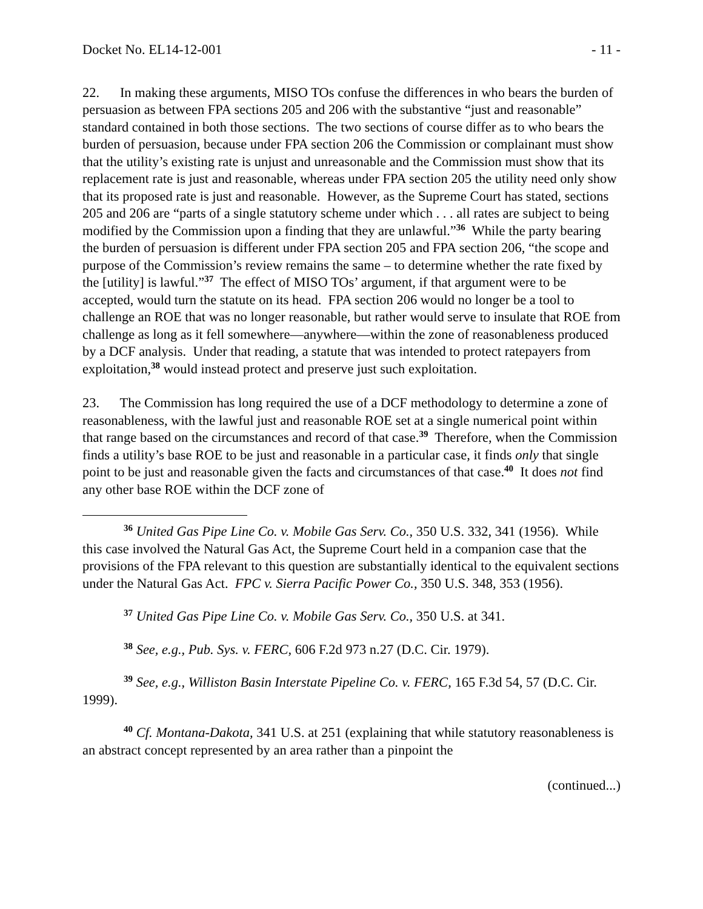Docket No. EL14-12-001 - 11 -
22. In making these arguments, MISO TOs confuse the differences in who bears the burden of persuasion as between FPA sections 205 and 206 with the substantive “just and reasonable” standard contained in both those sections. The two sections of course differ as to who bears the burden of persuasion, because under FPA section 206 the Commission or complainant must show that the utility’s existing rate is unjust and unreasonable and the Commission must show that its replacement rate is just and reasonable, whereas under FPA section 205 the utility need only show that its proposed rate is just and reasonable. However, as the Supreme Court has stated, sections 205 and 206 are “parts of a single statutory scheme under which . . . all rates are subject to being modified by the Commission upon a finding that they are unlawful.”<sup>36</sup> While the party bearing the burden of persuasion is different under FPA section 205 and FPA section 206, “the scope and purpose of the Commission’s review remains the same – to determine whether the rate fixed by the [utility] is lawful.”<sup>37</sup> The effect of MISO TOs’ argument, if that argument were to be accepted, would turn the statute on its head. FPA section 206 would no longer be a tool to challenge an ROE that was no longer reasonable, but rather would serve to insulate that ROE from challenge as long as it fell somewhere—anywhere—within the zone of reasonableness produced by a DCF analysis. Under that reading, a statute that was intended to protect ratepayers from exploitation,<sup>38</sup> would instead protect and preserve just such exploitation.
23. The Commission has long required the use of a DCF methodology to determine a zone of reasonableness, with the lawful just and reasonable ROE set at a single numerical point within that range based on the circumstances and record of that case.<sup>39</sup> Therefore, when the Commission finds a utility’s base ROE to be just and reasonable in a particular case, it finds only that single point to be just and reasonable given the facts and circumstances of that case.<sup>40</sup> It does not find any other base ROE within the DCF zone of
<sup>36</sup> United Gas Pipe Line Co. v. Mobile Gas Serv. Co., 350 U.S. 332, 341 (1956). While this case involved the Natural Gas Act, the Supreme Court held in a companion case that the provisions of the FPA relevant to this question are substantially identical to the equivalent sections under the Natural Gas Act. FPC v. Sierra Pacific Power Co., 350 U.S. 348, 353 (1956).
<sup>37</sup> United Gas Pipe Line Co. v. Mobile Gas Serv. Co., 350 U.S. at 341.
<sup>38</sup> See, e.g., Pub. Sys. v. FERC, 606 F.2d 973 n.27 (D.C. Cir. 1979).
<sup>39</sup> See, e.g., Williston Basin Interstate Pipeline Co. v. FERC, 165 F.3d 54, 57 (D.C. Cir. 1999).
<sup>40</sup> Cf. Montana-Dakota, 341 U.S. at 251 (explaining that while statutory reasonableness is an abstract concept represented by an area rather than a pinpoint the
(continued...)